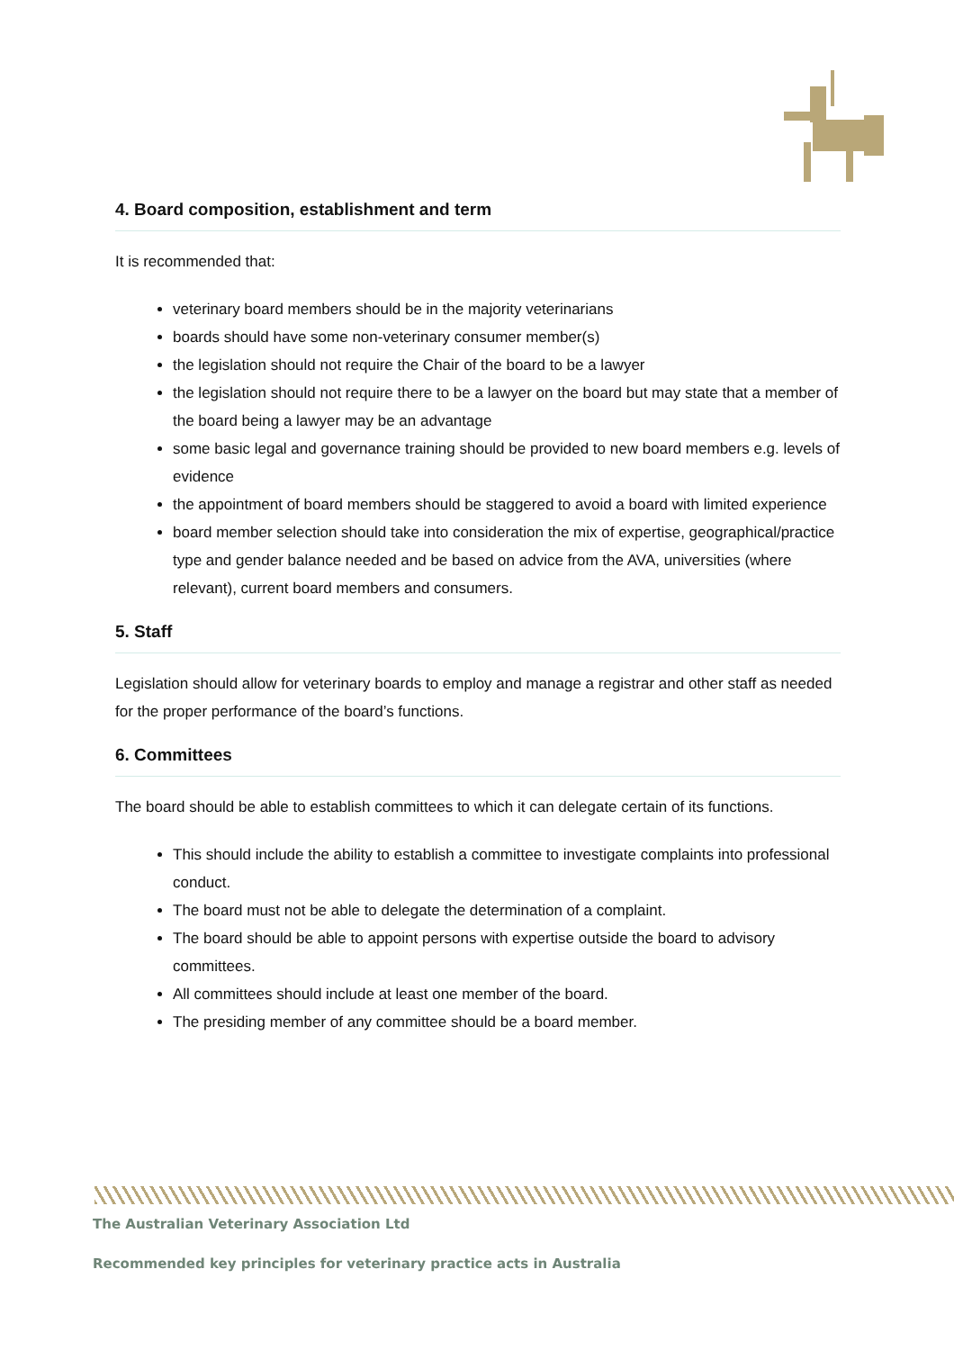4. Board composition, establishment and term
It is recommended that:
veterinary board members should be in the majority veterinarians
boards should have some non-veterinary consumer member(s)
the legislation should not require the Chair of the board to be a lawyer
the legislation should not require there to be a lawyer on the board but may state that a member of the board being a lawyer may be an advantage
some basic legal and governance training should be provided to new board members e.g. levels of evidence
the appointment of board members should be staggered to avoid a board with limited experience
board member selection should take into consideration the mix of expertise, geographical/practice type and gender balance needed and be based on advice from the AVA, universities (where relevant), current board members and consumers.
5. Staff
Legislation should allow for veterinary boards to employ and manage a registrar and other staff as needed for the proper performance of the board’s functions.
6. Committees
The board should be able to establish committees to which it can delegate certain of its functions.
This should include the ability to establish a committee to investigate complaints into professional conduct.
The board must not be able to delegate the determination of a complaint.
The board should be able to appoint persons with expertise outside the board to advisory committees.
All committees should include at least one member of the board.
The presiding member of any committee should be a board member.
The Australian Veterinary Association Ltd
Recommended key principles for veterinary practice acts in Australia